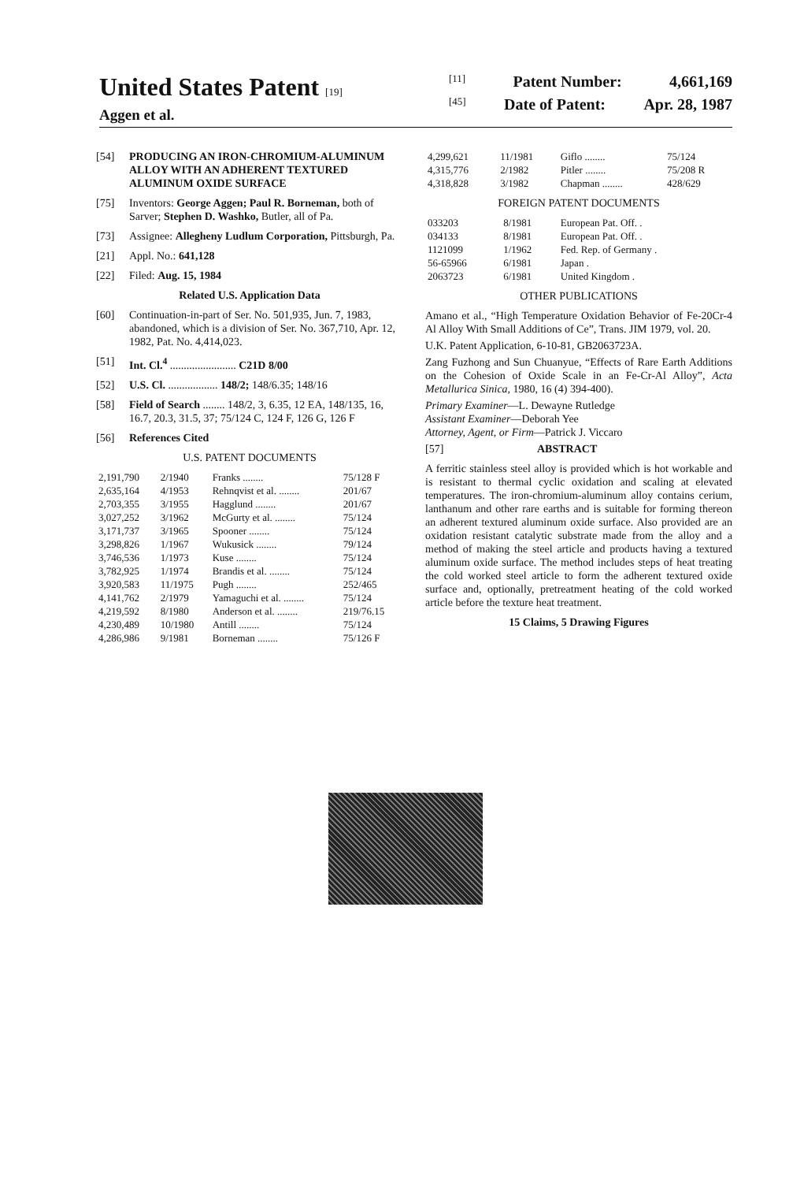United States Patent [19]
Aggen et al.
[11] Patent Number: 4,661,169
[45] Date of Patent: Apr. 28, 1987
[54] PRODUCING AN IRON-CHROMIUM-ALUMINUM ALLOY WITH AN ADHERENT TEXTURED ALUMINUM OXIDE SURFACE
[75] Inventors: George Aggen; Paul R. Borneman, both of Sarver; Stephen D. Washko, Butler, all of Pa.
[73] Assignee: Allegheny Ludlum Corporation, Pittsburgh, Pa.
[21] Appl. No.: 641,128
[22] Filed: Aug. 15, 1984
Related U.S. Application Data
[60] Continuation-in-part of Ser. No. 501,935, Jun. 7, 1983, abandoned, which is a division of Ser. No. 367,710, Apr. 12, 1982, Pat. No. 4,414,023.
[51] Int. Cl.<sup>4</sup> ........................ C21D 8/00
[52] U.S. Cl. .................. 148/2; 148/6.35; 148/16
[58] Field of Search ........ 148/2, 3, 6.35, 12 EA, 148/135, 16, 16.7, 20.3, 31.5, 37; 75/124 C, 124 F, 126 G, 126 F
[56] References Cited
U.S. PATENT DOCUMENTS
| 2,191,790 | 2/1940 | Franks ........ | 75/128 F |
| 2,635,164 | 4/1953 | Rehnqvist et al. ........ | 201/67 |
| 2,703,355 | 3/1955 | Hagglund ........ | 201/67 |
| 3,027,252 | 3/1962 | McGurty et al. ........ | 75/124 |
| 3,171,737 | 3/1965 | Spooner ........ | 75/124 |
| 3,298,826 | 1/1967 | Wukusick ........ | 79/124 |
| 3,746,536 | 1/1973 | Kuse ........ | 75/124 |
| 3,782,925 | 1/1974 | Brandis et al. ........ | 75/124 |
| 3,920,583 | 11/1975 | Pugh ........ | 252/465 |
| 4,141,762 | 2/1979 | Yamaguchi et al. ........ | 75/124 |
| 4,219,592 | 8/1980 | Anderson et al. ........ | 219/76.15 |
| 4,230,489 | 10/1980 | Antill ........ | 75/124 |
| 4,286,986 | 9/1981 | Borneman ........ | 75/126 F |
| 4,299,621 | 11/1981 | Giflo ........ | 75/124 |
| 4,315,776 | 2/1982 | Pitler ........ | 75/208 R |
| 4,318,828 | 3/1982 | Chapman ........ | 428/629 |
FOREIGN PATENT DOCUMENTS
| 033203 | 8/1981 | European Pat. Off. . |
| 034133 | 8/1981 | European Pat. Off. . |
| 1121099 | 1/1962 | Fed. Rep. of Germany . |
| 56-65966 | 6/1981 | Japan . |
| 2063723 | 6/1981 | United Kingdom . |
OTHER PUBLICATIONS
Amano et al., “High Temperature Oxidation Behavior of Fe-20Cr-4 Al Alloy With Small Additions of Ce”, Trans. JIM 1979, vol. 20.
U.K. Patent Application, 6-10-81, GB2063723A.
Zang Fuzhong and Sun Chuanyue, “Effects of Rare Earth Additions on the Cohesion of Oxide Scale in an Fe-Cr-Al Alloy”, Acta Metallurica Sinica, 1980, 16 (4) 394-400).
Primary Examiner—L. Dewayne Rutledge
Assistant Examiner—Deborah Yee
Attorney, Agent, or Firm—Patrick J. Viccaro
[57] ABSTRACT
A ferritic stainless steel alloy is provided which is hot workable and is resistant to thermal cyclic oxidation and scaling at elevated temperatures. The iron-chromium-aluminum alloy contains cerium, lanthanum and other rare earths and is suitable for forming thereon an adherent textured aluminum oxide surface. Also provided are an oxidation resistant catalytic substrate made from the alloy and a method of making the steel article and products having a textured aluminum oxide surface. The method includes steps of heat treating the cold worked steel article to form the adherent textured oxide surface and, optionally, pretreatment heating of the cold worked article before the texture heat treatment.
15 Claims, 5 Drawing Figures